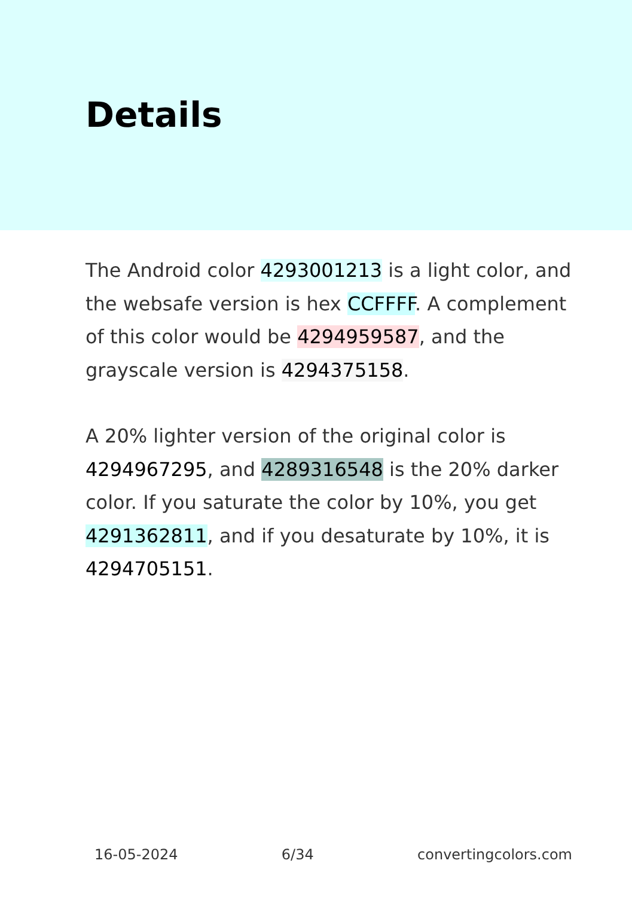Details
The Android color 4293001213 is a light color, and the websafe version is hex CCFFFF. A complement of this color would be 4294959587, and the grayscale version is 4294375158.
A 20% lighter version of the original color is 4294967295, and 4289316548 is the 20% darker color. If you saturate the color by 10%, you get 4291362811, and if you desaturate by 10%, it is 4294705151.
16-05-2024 6/34 convertingcolors.com